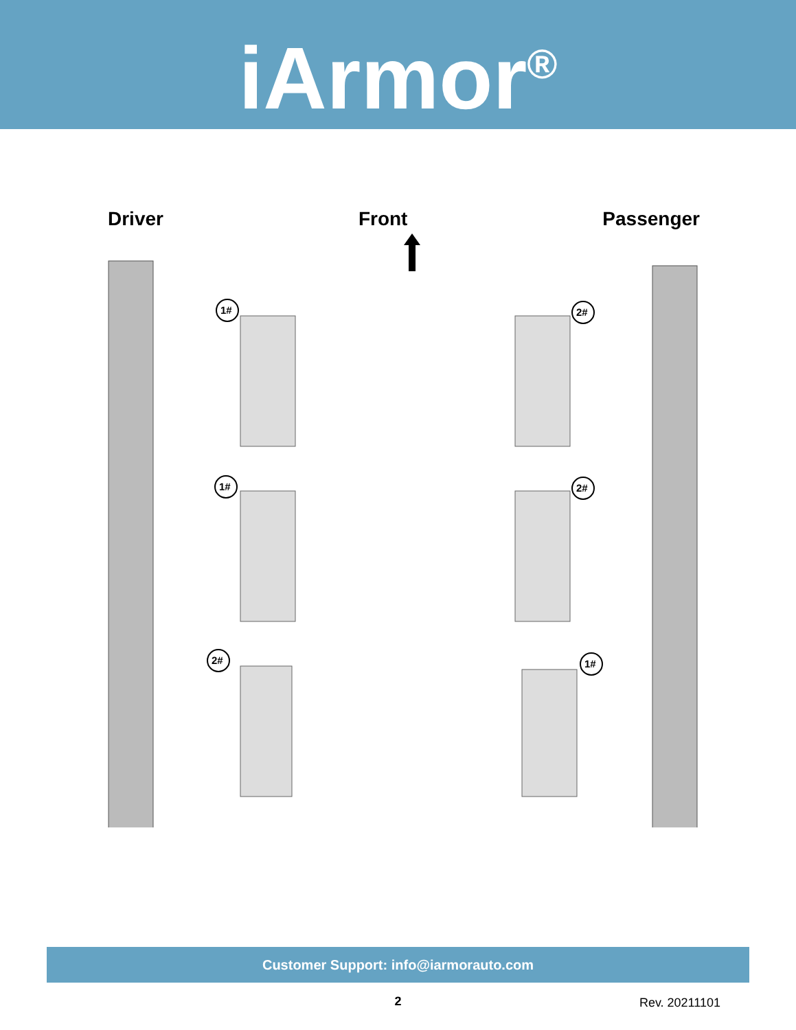iArmor<sup>®</sup>
Driver Front Passenger
1#
1#
2#
2#
2#
1#
Customer Support: info@iarmorauto.com
2 Rev. 20211101